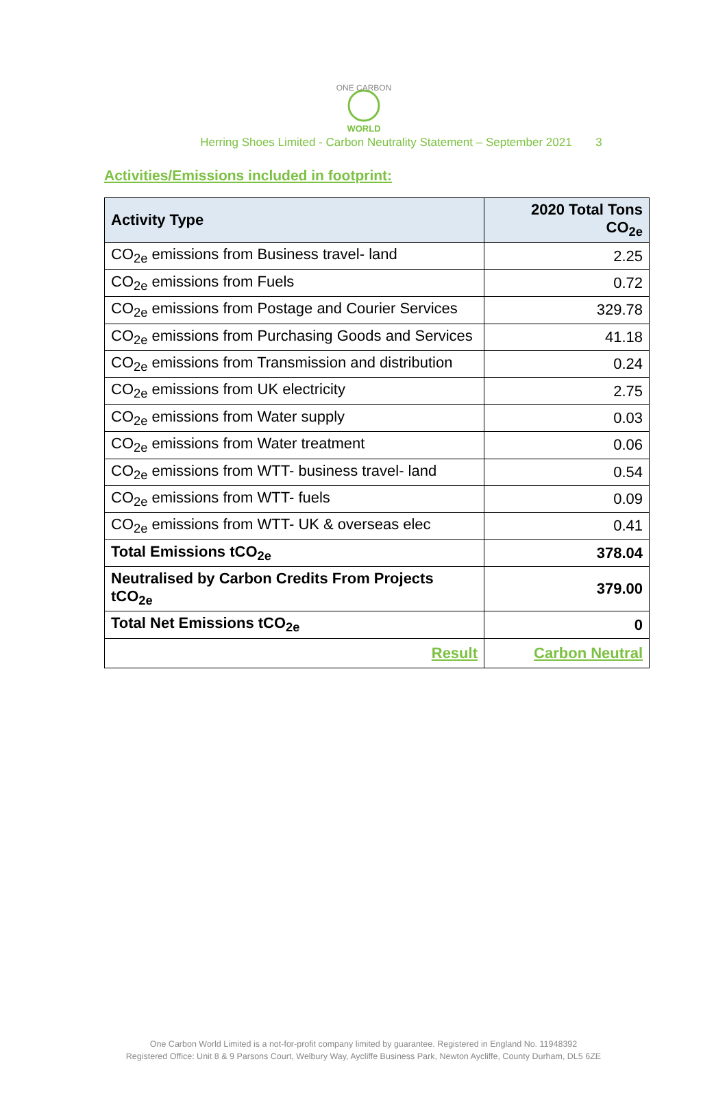ONE CARBON
WORLD
Herring Shoes Limited - Carbon Neutrality Statement – September 2021 3
Activities/Emissions included in footprint:
| Activity Type | 2020 Total Tons CO<sub>2e</sub> |
| --- | --- |
| CO<sub>2e</sub> emissions from Business travel- land | 2.25 |
| CO<sub>2e</sub> emissions from Fuels | 0.72 |
| CO<sub>2e</sub> emissions from Postage and Courier Services | 329.78 |
| CO<sub>2e</sub> emissions from Purchasing Goods and Services | 41.18 |
| CO<sub>2e</sub> emissions from Transmission and distribution | 0.24 |
| CO<sub>2e</sub> emissions from UK electricity | 2.75 |
| CO<sub>2e</sub> emissions from Water supply | 0.03 |
| CO<sub>2e</sub> emissions from Water treatment | 0.06 |
| CO<sub>2e</sub> emissions from WTT- business travel- land | 0.54 |
| CO<sub>2e</sub> emissions from WTT- fuels | 0.09 |
| CO<sub>2e</sub> emissions from WTT- UK & overseas elec | 0.41 |
| Total Emissions tCO<sub>2e</sub> | 378.04 |
| Neutralised by Carbon Credits From Projects tCO<sub>2e</sub> | 379.00 |
| Total Net Emissions tCO<sub>2e</sub> | 0 |
| Result | Carbon Neutral |
One Carbon World Limited is a not-for-profit company limited by guarantee. Registered in England No. 11948392
Registered Office: Unit 8 & 9 Parsons Court, Welbury Way, Aycliffe Business Park, Newton Aycliffe, County Durham, DL5 6ZE